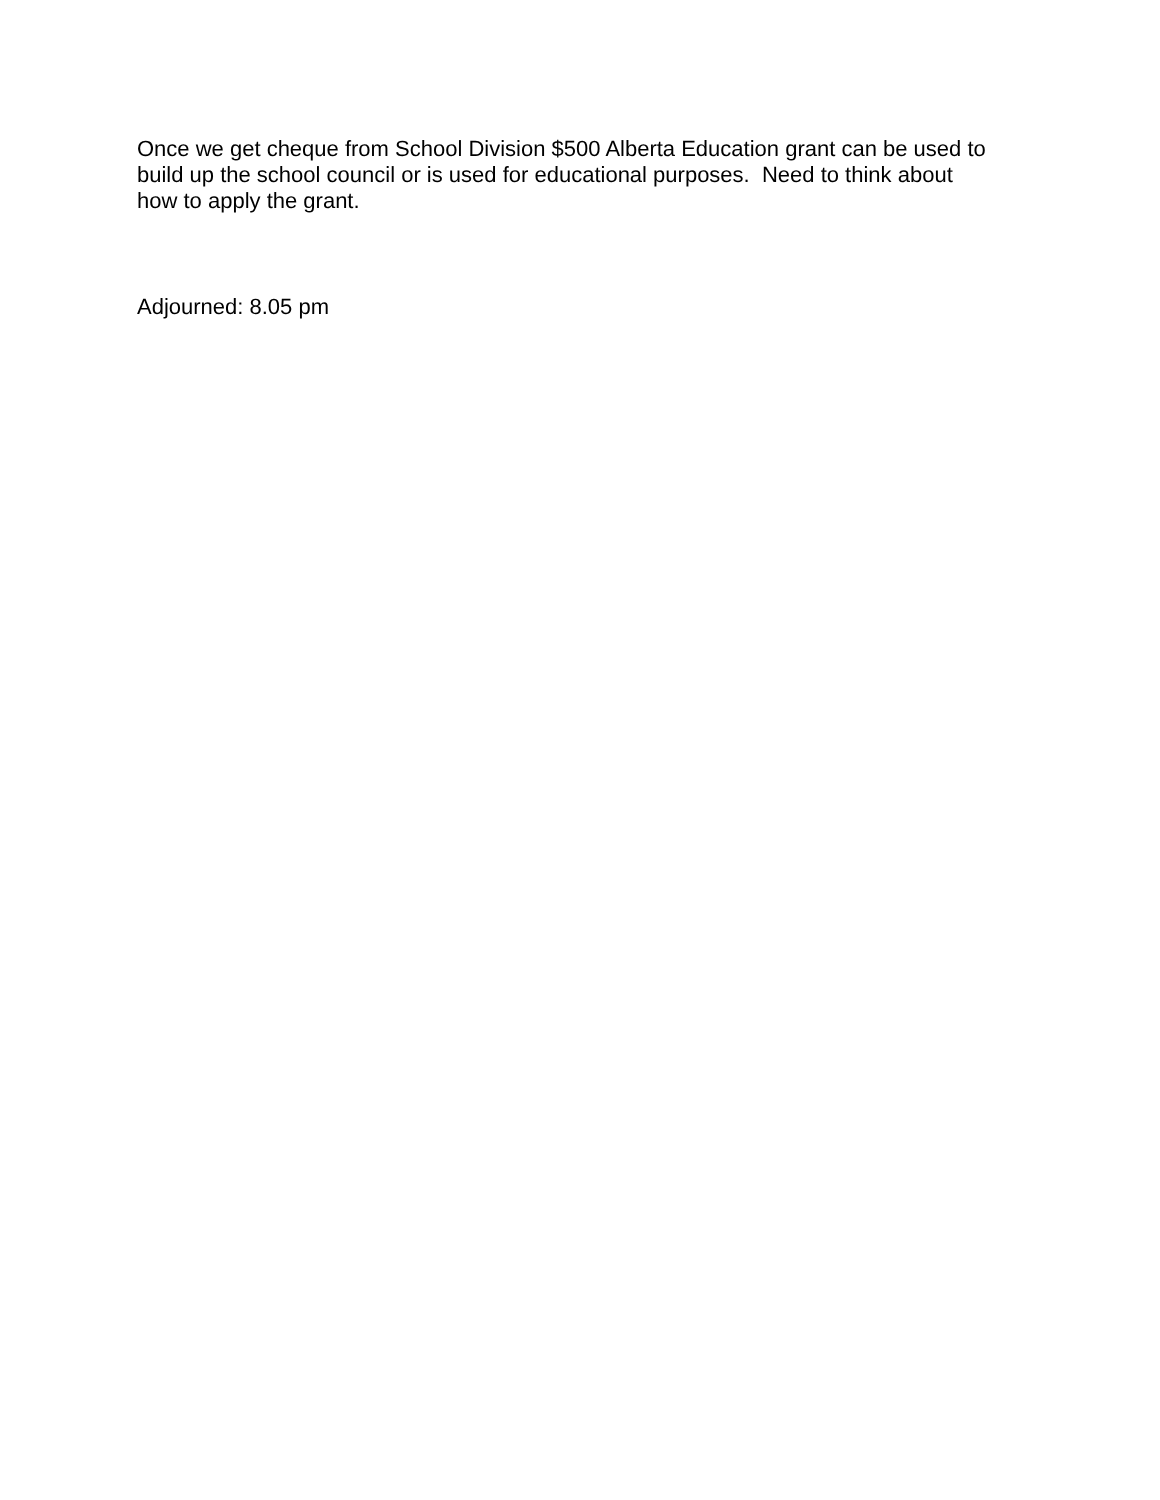Once we get cheque from School Division $500 Alberta Education grant can be used to
build up the school council or is used for educational purposes. Need to think about
how to apply the grant.
Adjourned: 8.05 pm